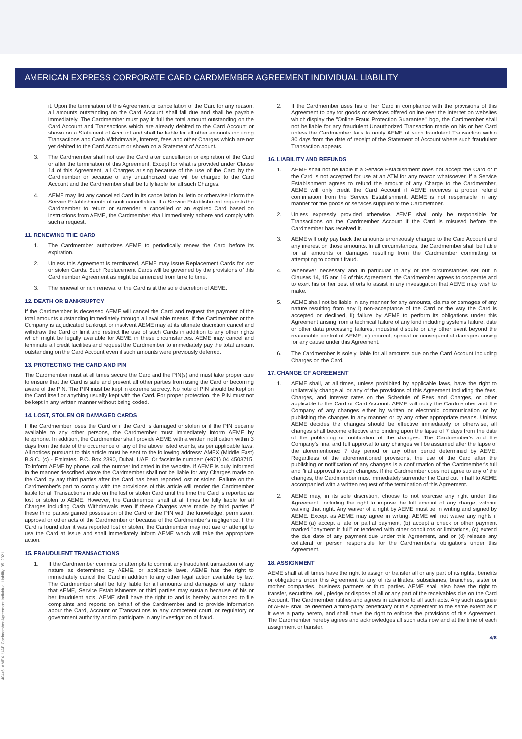AMERICAN EXPRESS CORPORATE CARD CARDMEMBER AGREEMENT INDIVIDUAL LIABILITY
it. Upon the termination of this Agreement or cancellation of the Card for any reason, all amounts outstanding on the Card Account shall fall due and shall be payable immediately. The Cardmember must pay in full the total amount outstanding on the Card Account and Transactions which are already debited to the Card Account or shown on a Statement of Account and shall be liable for all other amounts including Transactions and Cash Withdrawals, interest, fees and other Charges which are not yet debited to the Card Account or shown on a Statement of Account.
3. The Cardmember shall not use the Card after cancellation or expiration of the Card or after the termination of this Agreement. Except for what is provided under Clause 14 of this Agreement, all Charges arising because of the use of the Card by the Cardmember or because of any unauthorized use will be charged to the Card Account and the Cardmember shall be fully liable for all such Charges.
4. AEME may list any cancelled Card in its cancellation bulletin or otherwise inform the Service Establishments of such cancellation. If a Service Establishment requests the Cardmember to return or surrender a cancelled or an expired Card based on instructions from AEME, the Cardmember shall immediately adhere and comply with such a request.
11. RENEWING THE CARD
1. The Cardmember authorizes AEME to periodically renew the Card before its expiration.
2. Unless this Agreement is terminated, AEME may issue Replacement Cards for lost or stolen Cards. Such Replacement Cards will be governed by the provisions of this Cardmember Agreement as might be amended from time to time.
3. The renewal or non renewal of the Card is at the sole discretion of AEME.
12. DEATH OR BANKRUPTCY
If the Cardmember is deceased AEME will cancel the Card and request the payment of the total amounts outstanding immediately through all available means. If the Cardmember or the Company is adjudicated bankrupt or insolvent AEME may at its ultimate discretion cancel and withdraw the Card or limit and restrict the use of such Cards in addition to any other rights which might be legally available for AEME in these circumstances. AEME may cancel and terminate all credit facilities and request the Cardmember to immediately pay the total amount outstanding on the Card Account even if such amounts were previously deferred.
13. PROTECTING THE CARD AND PIN
The Cardmember must at all times secure the Card and the PIN(s) and must take proper care to ensure that the Card is safe and prevent all other parties from using the Card or becoming aware of the PIN. The PIN must be kept in extreme secrecy. No note of PIN should be kept on the Card itself or anything usually kept with the Card. For proper protection, the PIN must not be kept in any written manner without being coded.
14. LOST, STOLEN OR DAMAGED CARDS
If the Cardmember loses the Card or if the Card is damaged or stolen or if the PIN became available to any other persons, the Cardmember must immediately inform AEME by telephone. In addition, the Cardmember shall provide AEME with a written notification within 3 days from the date of the occurrence of any of the above listed events, as per applicable laws. All notices pursuant to this article must be sent to the following address: AMEX (Middle East) B.S.C. (c) - Emirates, P.O. Box 2390, Dubai, UAE. Or facsimile number: (+971) 04 4503715. To inform AEME by phone, call the number indicated in the website. If AEME is duly informed in the manner described above the Cardmember shall not be liable for any Charges made on the Card by any third parties after the Card has been reported lost or stolen. Failure on the Cardmember's part to comply with the provisions of this article will render the Cardmember liable for all Transactions made on the lost or stolen Card until the time the Card is reported as lost or stolen to AEME. However, the Cardmember shall at all times be fully liable for all Charges including Cash Withdrawals even if these Charges were made by third parties if these third parties gained possession of the Card or the PIN with the knowledge, permission, approval or other acts of the Cardmember or because of the Cardmember's negligence. If the Card is found after it was reported lost or stolen, the Cardmember may not use or attempt to use the Card at issue and shall immediately inform AEME which will take the appropriate action.
15. FRAUDULENT TRANSACTIONS
1. If the Cardmember commits or attempts to commit any fraudulent transaction of any nature as determined by AEME, or applicable laws, AEME has the right to immediately cancel the Card in addition to any other legal action available by law. The Cardmember shall be fully liable for all amounts and damages of any nature that AEME, Service Establishments or third parties may sustain because of his or her fraudulent acts. AEME shall have the right to and is hereby authorized to file complaints and reports on behalf of the Cardmember and to provide information about the Card, Account or Transactions to any competent court, or regulatory or government authority and to participate in any investigation of fraud.
2. If the Cardmember uses his or her Card in compliance with the provisions of this Agreement to pay for goods or services offered online over the internet on websites which display the "Online Fraud Protection Guarantee" logo, the Cardmember shall not be liable for any fraudulent Unauthorized Transaction made on his or her Card unless the Cardmember fails to notify AEME of such fraudulent Transaction within 30 days from the date of receipt of the Statement of Account where such fraudulent Transaction appears.
16. LIABILITY AND REFUNDS
1. AEME shall not be liable if a Service Establishment does not accept the Card or if the Card is not accepted for use at an ATM for any reason whatsoever. If a Service Establishment agrees to refund the amount of any Charge to the Cardmember, AEME will only credit the Card Account if AEME receives a proper refund confirmation from the Service Establishment. AEME is not responsible in any manner for the goods or services supplied to the Cardmember.
2. Unless expressly provided otherwise, AEME shall only be responsible for Transactions on the Cardmember Account if the Card is misused before the Cardmember has received it.
3. AEME will only pay back the amounts erroneously charged to the Card Account and any interest on those amounts. In all circumstances, the Cardmember shall be liable for all amounts or damages resulting from the Cardmember committing or attempting to commit fraud.
4. Whenever necessary and in particular in any of the circumstances set out in Clauses 14, 15 and 16 of this Agreement, the Cardmember agrees to cooperate and to exert his or her best efforts to assist in any investigation that AEME may wish to make.
5. AEME shall not be liable in any manner for any amounts, claims or damages of any nature resulting from any i) non-acceptance of the Card or the way the Card is accepted or declined, ii) failure by AEME to perform its obligations under this Agreement arising from a technical failure of any kind including systems failure, date or other data processing failures, industrial dispute or any other event beyond the reasonable control of AEME, iii) indirect, special or consequential damages arising for any cause under this Agreement.
6. The Cardmember is solely liable for all amounts due on the Card Account including Charges on the Card.
17. CHANGE OF AGREEMENT
1. AEME shall, at all times, unless prohibited by applicable laws, have the right to unilaterally change all or any of the provisions of this Agreement including the fees, Charges, and interest rates on the Schedule of Fees and Charges, or other applicable to the Card or Card Account. AEME will notify the Cardmember and the Company of any changes either by written or electronic communication or by publishing the changes in any manner or by any other appropriate means. Unless AEME decides the changes should be effective immediately or otherwise, all changes shall become effective and binding upon the lapse of 7 days from the date of the publishing or notification of the changes. The Cardmember's and the Company's final and full approval to any changes will be assumed after the lapse of the aforementioned 7 day period or any other period determined by AEME. Regardless of the aforementioned provisions, the use of the Card after the publishing or notification of any changes is a confirmation of the Cardmember's full and final approval to such changes. If the Cardmember does not agree to any of the changes, the Cardmember must immediately surrender the Card cut in half to AEME accompanied with a written request of the termination of this Agreement.
2. AEME may, in its sole discretion, choose to not exercise any right under this Agreement, including the right to impose the full amount of any charge, without waiving that right. Any waiver of a right by AEME must be in writing and signed by AEME. Except as AEME may agree in writing, AEME will not waive any rights if AEME (a) accept a late or partial payment, (b) accept a check or other payment marked "payment in full" or tendered with other conditions or limitations, (c) extend the due date of any payment due under this Agreement, and or (d) release any collateral or person responsible for the Cardmember's obligations under this Agreement.
18. ASSIGNMENT
AEME shall at all times have the right to assign or transfer all or any part of its rights, benefits or obligations under this Agreement to any of its affiliates, subsidiaries, branches, sister or mother companies, business partners or third parties. AEME shall also have the right to transfer, securitize, sell, pledge or dispose of all or any part of the receivables due on the Card Account. The Cardmember ratifies and agrees in advance to all such acts. Any such assignee of AEME shall be deemed a third-party beneficiary of this Agreement to the same extent as if it were a party hereto, and shall have the right to enforce the provisions of this Agreement. The Cardmember hereby agrees and acknowledges all such acts now and at the time of each assignment or transfer.
4/6
40445_AMEX_UAE Cardmember Agreement Individual Liability_05_2021